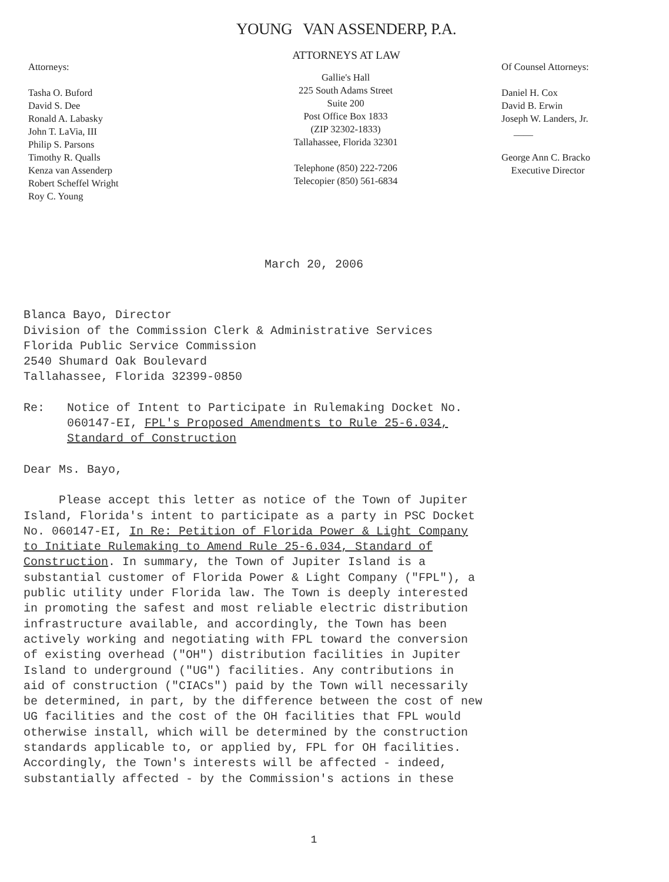YOUNG VAN ASSENDERP, P.A.
ATTORNEYS AT LAW
Attorneys:
Tasha O. Buford
David S. Dee
Ronald A. Labasky
John T. LaVia, III
Philip S. Parsons
Timothy R. Qualls
Kenza van Assenderp
Robert Scheffel Wright
Roy C. Young
Gallie's Hall
225 South Adams Street
Suite 200
Post Office Box 1833
(ZIP 32302-1833)
Tallahassee, Florida 32301
Telephone (850) 222-7206
Telecopier (850) 561-6834
Of Counsel Attorneys:
Daniel H. Cox
David B. Erwin
Joseph W. Landers, Jr.
____
George Ann C. Bracko
Executive Director
March 20, 2006
Blanca Bayo, Director
Division of the Commission Clerk & Administrative Services
Florida Public Service Commission
2540 Shumard Oak Boulevard
Tallahassee, Florida 32399-0850
Re: Notice of Intent to Participate in Rulemaking Docket No.
060147-EI, FPL's Proposed Amendments to Rule 25-6.034,
Standard of Construction
Dear Ms. Bayo,
Please accept this letter as notice of the Town of Jupiter
Island, Florida's intent to participate as a party in PSC Docket
No. 060147-EI, In Re: Petition of Florida Power & Light Company
to Initiate Rulemaking to Amend Rule 25-6.034, Standard of
Construction. In summary, the Town of Jupiter Island is a
substantial customer of Florida Power & Light Company ("FPL"), a
public utility under Florida law. The Town is deeply interested
in promoting the safest and most reliable electric distribution
infrastructure available, and accordingly, the Town has been
actively working and negotiating with FPL toward the conversion
of existing overhead ("OH") distribution facilities in Jupiter
Island to underground ("UG") facilities. Any contributions in
aid of construction ("CIACs") paid by the Town will necessarily
be determined, in part, by the difference between the cost of new
UG facilities and the cost of the OH facilities that FPL would
otherwise install, which will be determined by the construction
standards applicable to, or applied by, FPL for OH facilities.
Accordingly, the Town's interests will be affected - indeed,
substantially affected - by the Commission's actions in these
1